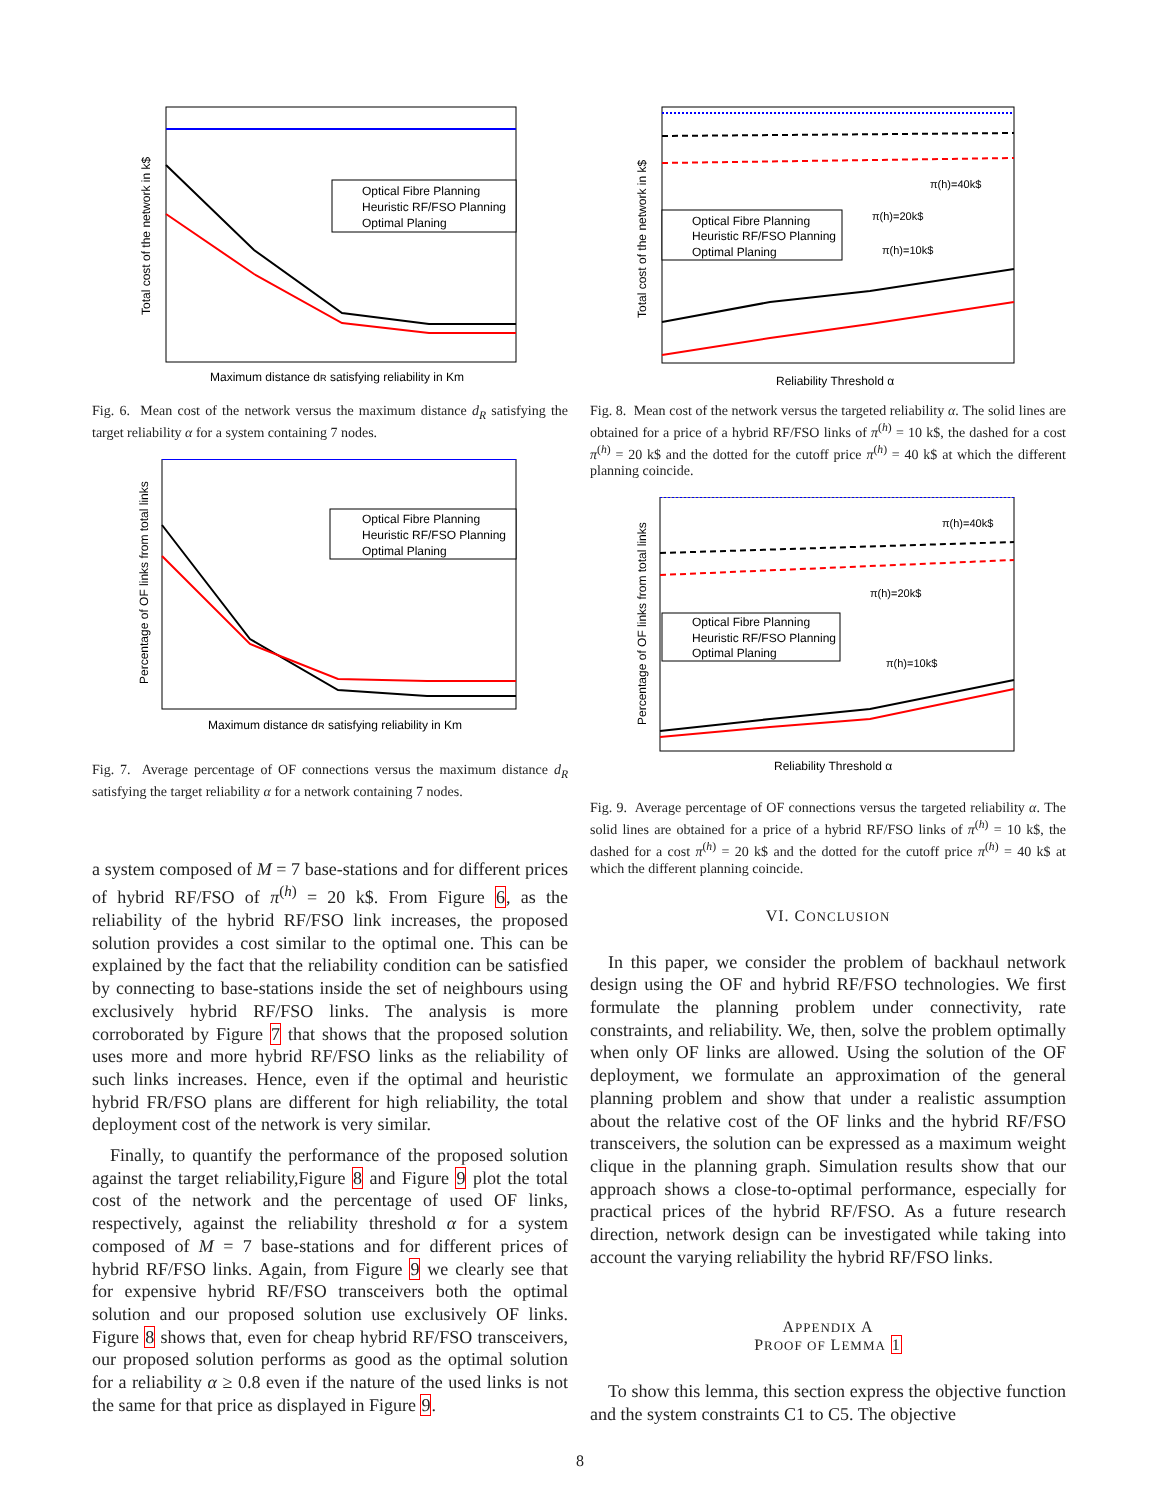Optical Fibre Planning
Heuristic RF/FSO Planning
Optimal Planing
Maximum distance dR satisfying reliability in Km
Total cost of the network in k$
Fig. 6. Mean cost of the network versus the maximum distance d<sub>R</sub> satisfying the target reliability α for a system containing 7 nodes.
Optical Fibre Planning
Heuristic RF/FSO Planning
Optimal Planing
Maximum distance dR satisfying reliability in Km
Percentage of OF links from total links
Fig. 7. Average percentage of OF connections versus the maximum distance d<sub>R</sub> satisfying the target reliability α for a network containing 7 nodes.
a system composed of M = 7 base-stations and for different prices of hybrid RF/FSO of π<sup>(h)</sup> = 20 k$. From Figure 6, as the reliability of the hybrid RF/FSO link increases, the proposed solution provides a cost similar to the optimal one. This can be explained by the fact that the reliability condition can be satisfied by connecting to base-stations inside the set of neighbours using exclusively hybrid RF/FSO links. The analysis is more corroborated by Figure 7 that shows that the proposed solution uses more and more hybrid RF/FSO links as the reliability of such links increases. Hence, even if the optimal and heuristic hybrid FR/FSO plans are different for high reliability, the total deployment cost of the network is very similar.
Finally, to quantify the performance of the proposed solution against the target reliability,Figure 8 and Figure 9 plot the total cost of the network and the percentage of used OF links, respectively, against the reliability threshold α for a system composed of M = 7 base-stations and for different prices of hybrid RF/FSO links. Again, from Figure 9 we clearly see that for expensive hybrid RF/FSO transceivers both the optimal solution and our proposed solution use exclusively OF links. Figure 8 shows that, even for cheap hybrid RF/FSO transceivers, our proposed solution performs as good as the optimal solution for a reliability α ≥ 0.8 even if the nature of the used links is not the same for that price as displayed in Figure 9.
Optical Fibre Planning
Heuristic RF/FSO Planning
Optimal Planing
π(h)=40k$
π(h)=20k$
π(h)=10k$
Reliability Threshold α
Total cost of the network in k$
Fig. 8. Mean cost of the network versus the targeted reliability α. The solid lines are obtained for a price of a hybrid RF/FSO links of π<sup>(h)</sup> = 10 k$, the dashed for a cost π<sup>(h)</sup> = 20 k$ and the dotted for the cutoff price π<sup>(h)</sup> = 40 k$ at which the different planning coincide.
Optical Fibre Planning
Heuristic RF/FSO Planning
Optimal Planing
π(h)=40k$
π(h)=20k$
π(h)=10k$
Reliability Threshold α
Percentage of OF links from total links
Fig. 9. Average percentage of OF connections versus the targeted reliability α. The solid lines are obtained for a price of a hybrid RF/FSO links of π<sup>(h)</sup> = 10 k$, the dashed for a cost π<sup>(h)</sup> = 20 k$ and the dotted for the cutoff price π<sup>(h)</sup> = 40 k$ at which the different planning coincide.
VI. CONCLUSION
In this paper, we consider the problem of backhaul network design using the OF and hybrid RF/FSO technologies. We first formulate the planning problem under connectivity, rate constraints, and reliability. We, then, solve the problem optimally when only OF links are allowed. Using the solution of the OF deployment, we formulate an approximation of the general planning problem and show that under a realistic assumption about the relative cost of the OF links and the hybrid RF/FSO transceivers, the solution can be expressed as a maximum weight clique in the planning graph. Simulation results show that our approach shows a close-to-optimal performance, especially for practical prices of the hybrid RF/FSO. As a future research direction, network design can be investigated while taking into account the varying reliability the hybrid RF/FSO links.
APPENDIX A
PROOF OF LEMMA 1
To show this lemma, this section express the objective function and the system constraints C1 to C5. The objective
8